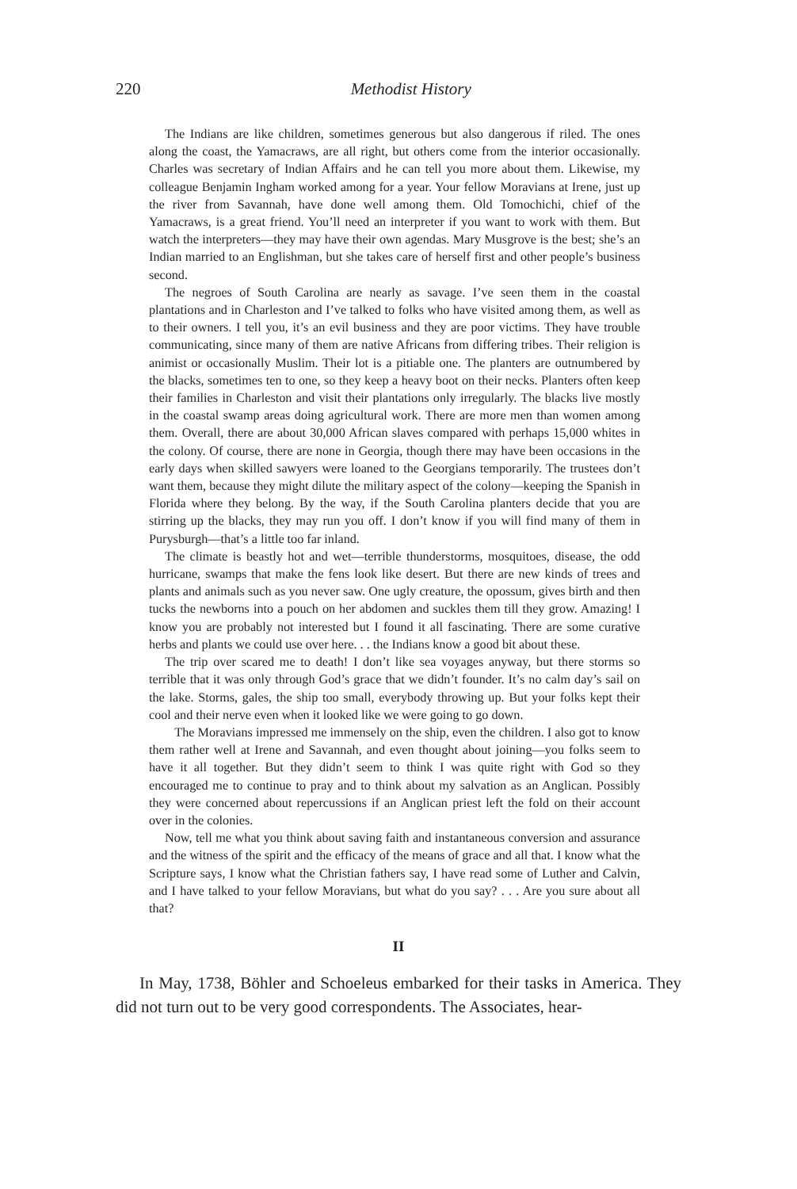220
Methodist History
The Indians are like children, sometimes generous but also dangerous if riled. The ones along the coast, the Yamacraws, are all right, but others come from the interior occasionally. Charles was secretary of Indian Affairs and he can tell you more about them. Likewise, my colleague Benjamin Ingham worked among for a year. Your fellow Moravians at Irene, just up the river from Savannah, have done well among them. Old Tomochichi, chief of the Yamacraws, is a great friend. You’ll need an interpreter if you want to work with them. But watch the interpreters—they may have their own agendas. Mary Musgrove is the best; she’s an Indian married to an Englishman, but she takes care of herself first and other people’s business second.
The negroes of South Carolina are nearly as savage. I’ve seen them in the coastal plantations and in Charleston and I’ve talked to folks who have visited among them, as well as to their owners. I tell you, it’s an evil business and they are poor victims. They have trouble communicating, since many of them are native Africans from differing tribes. Their religion is animist or occasionally Muslim. Their lot is a pitiable one. The planters are outnumbered by the blacks, sometimes ten to one, so they keep a heavy boot on their necks. Planters often keep their families in Charleston and visit their plantations only irregularly. The blacks live mostly in the coastal swamp areas doing agricultural work. There are more men than women among them. Overall, there are about 30,000 African slaves compared with perhaps 15,000 whites in the colony. Of course, there are none in Georgia, though there may have been occasions in the early days when skilled sawyers were loaned to the Georgians temporarily. The trustees don’t want them, because they might dilute the military aspect of the colony—keeping the Spanish in Florida where they belong. By the way, if the South Carolina planters decide that you are stirring up the blacks, they may run you off. I don’t know if you will find many of them in Purysburgh—that’s a little too far inland.
The climate is beastly hot and wet—terrible thunderstorms, mosquitoes, disease, the odd hurricane, swamps that make the fens look like desert. But there are new kinds of trees and plants and animals such as you never saw. One ugly creature, the opossum, gives birth and then tucks the newborns into a pouch on her abdomen and suckles them till they grow. Amazing! I know you are probably not interested but I found it all fascinating. There are some curative herbs and plants we could use over here. . . the Indians know a good bit about these.
The trip over scared me to death! I don’t like sea voyages anyway, but there storms so terrible that it was only through God’s grace that we didn’t founder. It’s no calm day’s sail on the lake. Storms, gales, the ship too small, everybody throwing up. But your folks kept their cool and their nerve even when it looked like we were going to go down.
The Moravians impressed me immensely on the ship, even the children. I also got to know them rather well at Irene and Savannah, and even thought about joining—you folks seem to have it all together. But they didn’t seem to think I was quite right with God so they encouraged me to continue to pray and to think about my salvation as an Anglican. Possibly they were concerned about repercussions if an Anglican priest left the fold on their account over in the colonies.
Now, tell me what you think about saving faith and instantaneous conversion and assurance and the witness of the spirit and the efficacy of the means of grace and all that. I know what the Scripture says, I know what the Christian fathers say, I have read some of Luther and Calvin, and I have talked to your fellow Moravians, but what do you say? . . . Are you sure about all that?
II
In May, 1738, Böhler and Schoeleus embarked for their tasks in America. They did not turn out to be very good correspondents. The Associates, hear-